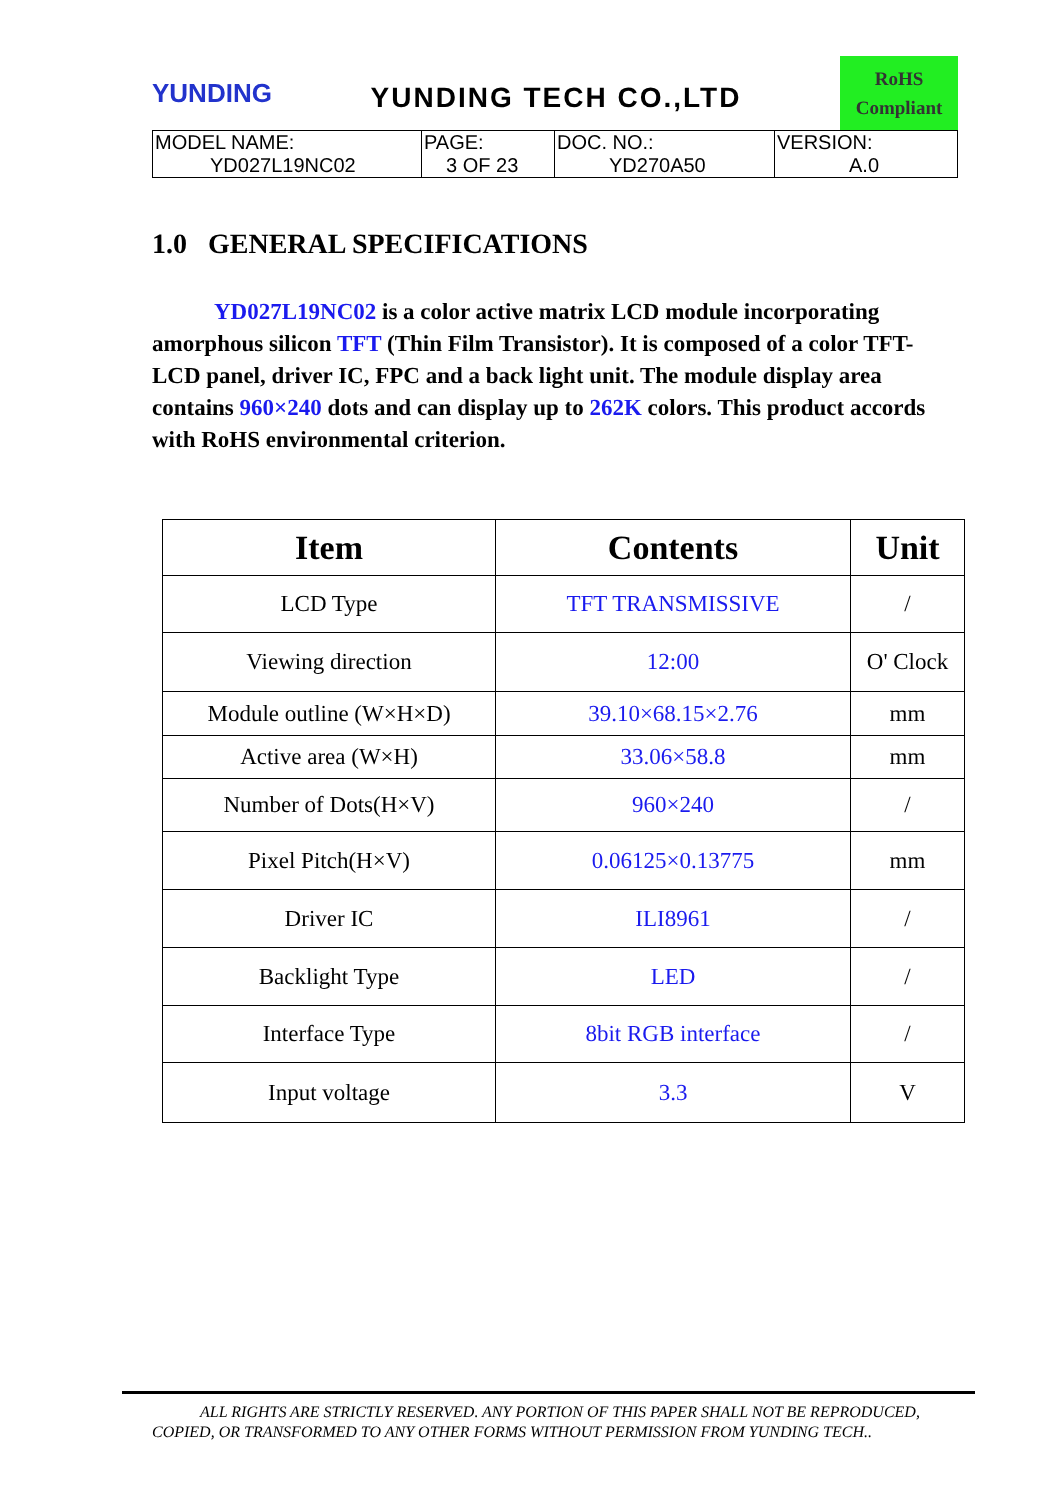YUNDING
YUNDING TECH CO.,LTD
RoHS
Compliant
| MODEL NAME: YD027L19NC02 | PAGE: 3 OF 23 | DOC. NO.: YD270A50 | VERSION: A.0 |
1.0 GENERAL SPECIFICATIONS
YD027L19NC02 is a color active matrix LCD module incorporating amorphous silicon TFT (Thin Film Transistor). It is composed of a color TFT-LCD panel, driver IC, FPC and a back light unit. The module display area contains 960×240 dots and can display up to 262K colors. This product accords with RoHS environmental criterion.
| Item | Contents | Unit |
| --- | --- | --- |
| LCD Type | TFT TRANSMISSIVE | / |
| Viewing direction | 12:00 | O' Clock |
| Module outline (W×H×D) | 39.10×68.15×2.76 | mm |
| Active area (W×H) | 33.06×58.8 | mm |
| Number of Dots(H×V) | 960×240 | / |
| Pixel Pitch(H×V) | 0.06125×0.13775 | mm |
| Driver IC | ILI8961 | / |
| Backlight Type | LED | / |
| Interface Type | 8bit RGB interface | / |
| Input voltage | 3.3 | V |
ALL RIGHTS ARE STRICTLY RESERVED. ANY PORTION OF THIS PAPER SHALL NOT BE REPRODUCED,
COPIED, OR TRANSFORMED TO ANY OTHER FORMS WITHOUT PERMISSION FROM YUNDING TECH..